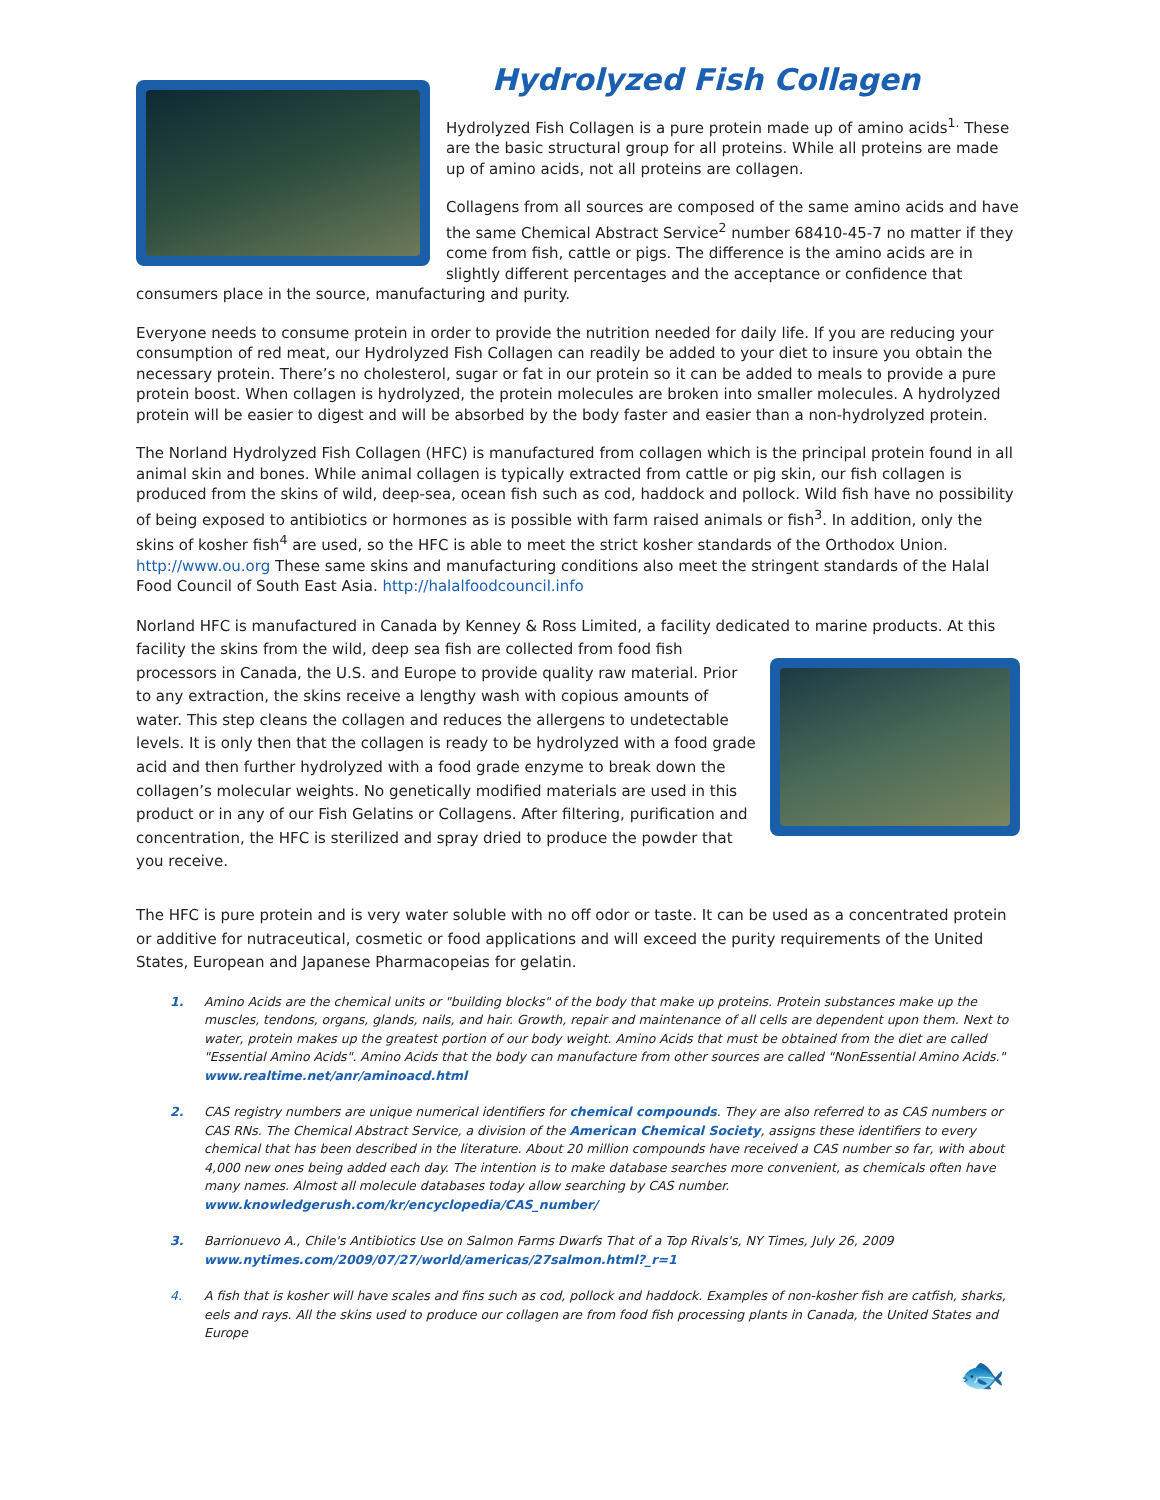Hydrolyzed Fish Collagen
Hydrolyzed Fish Collagen is a pure protein made up of amino acids<sup>1.</sup> These are the basic structural group for all proteins. While all proteins are made up of amino acids, not all proteins are collagen.
Collagens from all sources are composed of the same amino acids and have the same Chemical Abstract Service<sup>2</sup> number 68410-45-7 no matter if they come from fish, cattle or pigs. The difference is the amino acids are in slightly different percentages and the acceptance or confidence that consumers place in the source, manufacturing and purity.
Everyone needs to consume protein in order to provide the nutrition needed for daily life. If you are reducing your consumption of red meat, our Hydrolyzed Fish Collagen can readily be added to your diet to insure you obtain the necessary protein. There’s no cholesterol, sugar or fat in our protein so it can be added to meals to provide a pure protein boost. When collagen is hydrolyzed, the protein molecules are broken into smaller molecules. A hydrolyzed protein will be easier to digest and will be absorbed by the body faster and easier than a non-hydrolyzed protein.
The Norland Hydrolyzed Fish Collagen (HFC) is manufactured from collagen which is the principal protein found in all animal skin and bones. While animal collagen is typically extracted from cattle or pig skin, our fish collagen is produced from the skins of wild, deep-sea, ocean fish such as cod, haddock and pollock. Wild fish have no possibility of being exposed to antibiotics or hormones as is possible with farm raised animals or fish<sup>3</sup>. In addition, only the skins of kosher fish<sup>4</sup> are used, so the HFC is able to meet the strict kosher standards of the Orthodox Union. http://www.ou.org These same skins and manufacturing conditions also meet the stringent standards of the Halal Food Council of South East Asia. http://halalfoodcouncil.info
Norland HFC is manufactured in Canada by Kenney & Ross Limited, a facility dedicated to marine products. At this facility the skins from the wild, deep sea fish are collected from food fish processors in Canada, the U.S. and Europe to provide quality raw material. Prior to any extraction, the skins receive a lengthy wash with copious amounts of water. This step cleans the collagen and reduces the allergens to undetectable levels. It is only then that the collagen is ready to be hydrolyzed with a food grade acid and then further hydrolyzed with a food grade enzyme to break down the collagen’s molecular weights. No genetically modified materials are used in this product or in any of our Fish Gelatins or Collagens. After filtering, purification and concentration, the HFC is sterilized and spray dried to produce the powder that you receive.
The HFC is pure protein and is very water soluble with no off odor or taste. It can be used as a concentrated protein or additive for nutraceutical, cosmetic or food applications and will exceed the purity requirements of the United States, European and Japanese Pharmacopeias for gelatin.
1. Amino Acids are the chemical units or "building blocks" of the body that make up proteins. Protein substances make up the muscles, tendons, organs, glands, nails, and hair. Growth, repair and maintenance of all cells are dependent upon them. Next to water, protein makes up the greatest portion of our body weight. Amino Acids that must be obtained from the diet are called "Essential Amino Acids". Amino Acids that the body can manufacture from other sources are called "NonEssential Amino Acids." www.realtime.net/anr/aminoacd.html
2. CAS registry numbers are unique numerical identifiers for chemical compounds. They are also referred to as CAS numbers or CAS RNs. The Chemical Abstract Service, a division of the American Chemical Society, assigns these identifiers to every chemical that has been described in the literature. About 20 million compounds have received a CAS number so far, with about 4,000 new ones being added each day. The intention is to make database searches more convenient, as chemicals often have many names. Almost all molecule databases today allow searching by CAS number. www.knowledgerush.com/kr/encyclopedia/CAS_number/
3. Barrionuevo A., Chile's Antibiotics Use on Salmon Farms Dwarfs That of a Top Rivals's, NY Times, July 26, 2009
www.nytimes.com/2009/07/27/world/americas/27salmon.html?_r=1
4. A fish that is kosher will have scales and fins such as cod, pollock and haddock. Examples of non-kosher fish are catfish, sharks, eels and rays. All the skins used to produce our collagen are from food fish processing plants in Canada, the United States and Europe
🐟